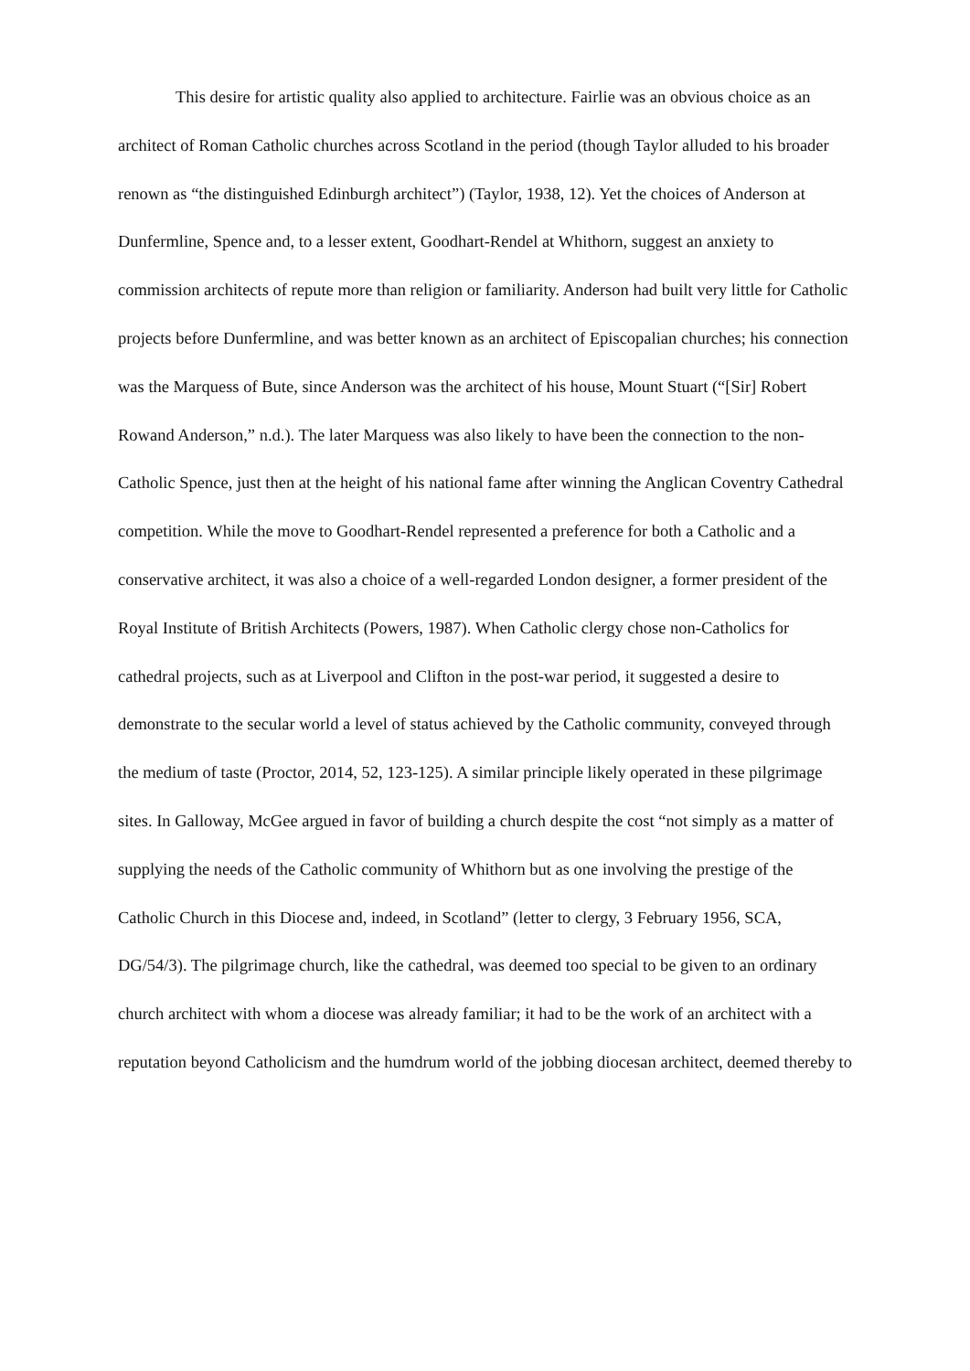This desire for artistic quality also applied to architecture. Fairlie was an obvious choice as an architect of Roman Catholic churches across Scotland in the period (though Taylor alluded to his broader renown as “the distinguished Edinburgh architect”) (Taylor, 1938, 12). Yet the choices of Anderson at Dunfermline, Spence and, to a lesser extent, Goodhart-Rendel at Whithorn, suggest an anxiety to commission architects of repute more than religion or familiarity. Anderson had built very little for Catholic projects before Dunfermline, and was better known as an architect of Episcopalian churches; his connection was the Marquess of Bute, since Anderson was the architect of his house, Mount Stuart (“[Sir] Robert Rowand Anderson,” n.d.). The later Marquess was also likely to have been the connection to the non-Catholic Spence, just then at the height of his national fame after winning the Anglican Coventry Cathedral competition. While the move to Goodhart-Rendel represented a preference for both a Catholic and a conservative architect, it was also a choice of a well-regarded London designer, a former president of the Royal Institute of British Architects (Powers, 1987). When Catholic clergy chose non-Catholics for cathedral projects, such as at Liverpool and Clifton in the post-war period, it suggested a desire to demonstrate to the secular world a level of status achieved by the Catholic community, conveyed through the medium of taste (Proctor, 2014, 52, 123-125). A similar principle likely operated in these pilgrimage sites. In Galloway, McGee argued in favor of building a church despite the cost “not simply as a matter of supplying the needs of the Catholic community of Whithorn but as one involving the prestige of the Catholic Church in this Diocese and, indeed, in Scotland” (letter to clergy, 3 February 1956, SCA, DG/54/3). The pilgrimage church, like the cathedral, was deemed too special to be given to an ordinary church architect with whom a diocese was already familiar; it had to be the work of an architect with a reputation beyond Catholicism and the humdrum world of the jobbing diocesan architect, deemed thereby to